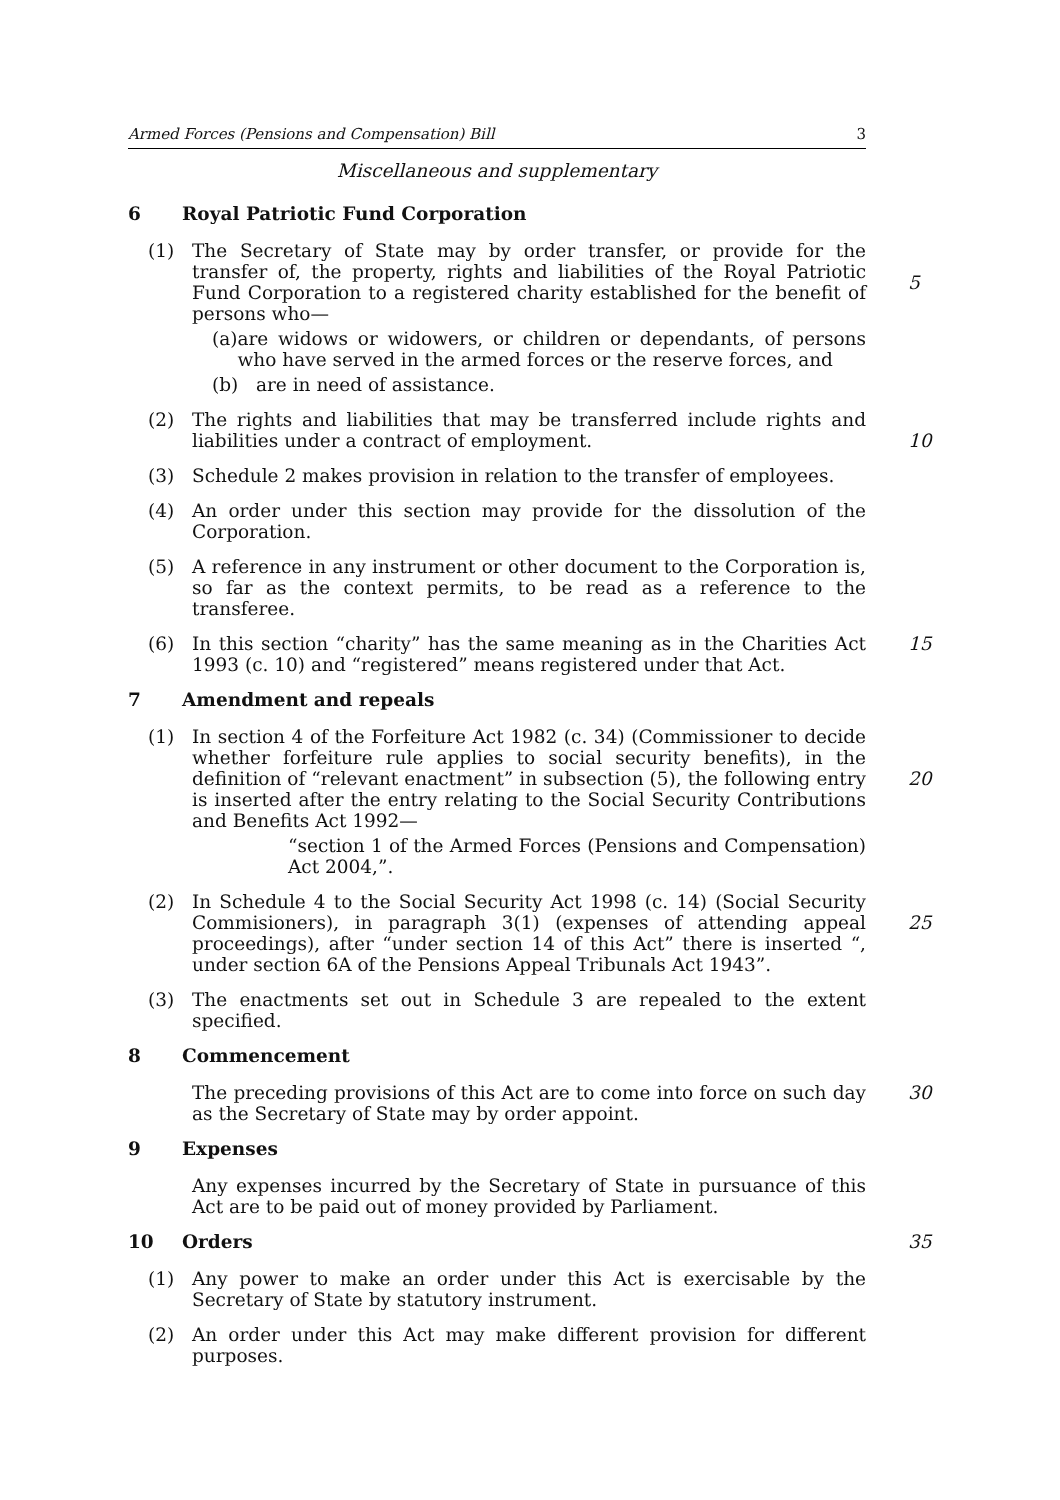Armed Forces (Pensions and Compensation) Bill 3
Miscellaneous and supplementary
6 Royal Patriotic Fund Corporation
(1) The Secretary of State may by order transfer, or provide for the transfer of, the property, rights and liabilities of the Royal Patriotic Fund Corporation to a registered charity established for the benefit of persons who—
5
(a) are widows or widowers, or children or dependants, of persons who have served in the armed forces or the reserve forces, and
(b) are in need of assistance.
(2) The rights and liabilities that may be transferred include rights and liabilities under a contract of employment.
10
(3) Schedule 2 makes provision in relation to the transfer of employees.
(4) An order under this section may provide for the dissolution of the Corporation.
(5) A reference in any instrument or other document to the Corporation is, so far as the context permits, to be read as a reference to the transferee.
(6) In this section “charity” has the same meaning as in the Charities Act 1993 (c. 10) and “registered” means registered under that Act.
15
7 Amendment and repeals
(1) In section 4 of the Forfeiture Act 1982 (c. 34) (Commissioner to decide whether forfeiture rule applies to social security benefits), in the definition of “relevant enactment” in subsection (5), the following entry is inserted after the entry relating to the Social Security Contributions and Benefits Act 1992—
“section 1 of the Armed Forces (Pensions and Compensation) Act 2004,”.
20
(2) In Schedule 4 to the Social Security Act 1998 (c. 14) (Social Security Commisioners), in paragraph 3(1) (expenses of attending appeal proceedings), after “under section 14 of this Act” there is inserted “, under section 6A of the Pensions Appeal Tribunals Act 1943”.
25
(3) The enactments set out in Schedule 3 are repealed to the extent specified.
8 Commencement
The preceding provisions of this Act are to come into force on such day as the Secretary of State may by order appoint. 30
9 Expenses
Any expenses incurred by the Secretary of State in pursuance of this Act are to be paid out of money provided by Parliament.
10 Orders 35
(1) Any power to make an order under this Act is exercisable by the Secretary of State by statutory instrument.
(2) An order under this Act may make different provision for different purposes.